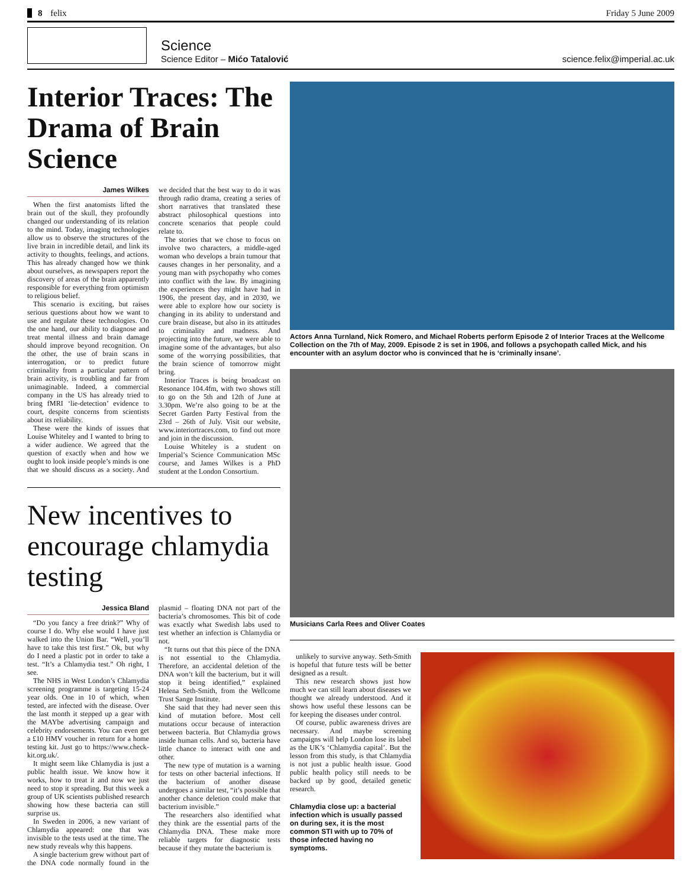8 felix Friday 5 June 2009
Science
Science Editor – Mićo Tatalović
science.felix@imperial.ac.uk
Interior Traces: The Drama of Brain Science
James Wilkes
When the first anatomists lifted the brain out of the skull, they profoundly changed our understanding of its relation to the mind. Today, imaging technologies allow us to observe the structures of the live brain in incredible detail, and link its activity to thoughts, feelings, and actions. This has already changed how we think about ourselves, as newspapers report the discovery of areas of the brain apparently responsible for everything from optimism to religious belief.
This scenario is exciting, but raises serious questions about how we want to use and regulate these technologies. On the one hand, our ability to diagnose and treat mental illness and brain damage should improve beyond recognition. On the other, the use of brain scans in interrogation, or to predict future criminality from a particular pattern of brain activity, is troubling and far from unimaginable. Indeed, a commercial company in the US has already tried to bring fMRI ‘lie-detection’ evidence to court, despite concerns from scientists about its reliability.
These were the kinds of issues that Louise Whiteley and I wanted to bring to a wider audience. We agreed that the question of exactly when and how we ought to look inside people’s minds is one that we should discuss as a society. And we decided that the best way to do it was through radio drama, creating a series of short narratives that translated these abstract philosophical questions into concrete scenarios that people could relate to.
The stories that we chose to focus on involve two characters, a middle-aged woman who develops a brain tumour that causes changes in her personality, and a young man with psychopathy who comes into conflict with the law. By imagining the experiences they might have had in 1906, the present day, and in 2030, we were able to explore how our society is changing in its ability to understand and cure brain disease, but also in its attitudes to criminality and madness. And projecting into the future, we were able to imagine some of the advantages, but also some of the worrying possibilities, that the brain science of tomorrow might bring.
Interior Traces is being broadcast on Resonance 104.4fm, with two shows still to go on the 5th and 12th of June at 3.30pm. We’re also going to be at the Secret Garden Party Festival from the 23rd – 26th of July. Visit our website, www.interiortraces.com, to find out more and join in the discussion.
Louise Whiteley is a student on Imperial’s Science Communication MSc course, and James Wilkes is a PhD student at the London Consortium.
New incentives to encourage chlamydia testing
Jessica Bland
“Do you fancy a free drink?” Why of course I do. Why else would I have just walked into the Union Bar. “Well, you’ll have to take this test first.” Ok, but why do I need a plastic pot in order to take a test. “It’s a Chlamydia test.” Oh right, I see.
The NHS in West London’s Chlamydia screening programme is targeting 15-24 year olds. One in 10 of which, when tested, are infected with the disease. Over the last month it stepped up a gear with the MAYbe advertising campaign and celebrity endorsements. You can even get a £10 HMV voucher in return for a home testing kit. Just go to https://www.check-kit.org.uk/.
It might seem like Chlamydia is just a public health issue. We know how it works, how to treat it and now we just need to stop it spreading. But this week a group of UK scientists published research showing how these bacteria can still surprise us.
In Sweden in 2006, a new variant of Chlamydia appeared: one that was invisible to the tests used at the time. The new study reveals why this happens.
A single bacterium grew without part of the DNA code normally found in the plasmid – floating DNA not part of the bacteria’s chromosomes. This bit of code was exactly what Swedish labs used to test whether an infection is Chlamydia or not.
“It turns out that this piece of the DNA is not essential to the Chlamydia. Therefore, an accidental deletion of the DNA won’t kill the bacterium, but it will stop it being identified,” explained Helena Seth-Smith, from the Wellcome Trust Sange Institute.
She said that they had never seen this kind of mutation before. Most cell mutations occur because of interaction between bacteria. But Chlamydia grows inside human cells. And so, bacteria have little chance to interact with one and other.
The new type of mutation is a warning for tests on other bacterial infections. If the bacterium of another disease undergoes a similar test, “it’s possible that another chance deletion could make that bacterium invisible.”
The researchers also identified what they think are the essential parts of the Chlamydia DNA. These make more reliable targets for diagnostic tests because if they mutate the bacterium is
Actors Anna Turnland, Nick Romero, and Michael Roberts perform Episode 2 of Interior Traces at the Wellcome Collection on the 7th of May, 2009. Episode 2 is set in 1906, and follows a psychopath called Mick, and his encounter with an asylum doctor who is convinced that he is ‘criminally insane’.
Musicians Carla Rees and Oliver Coates
unlikely to survive anyway. Seth-Smith is hopeful that future tests will be better designed as a result.
This new research shows just how much we can still learn about diseases we thought we already understood. And it shows how useful these lessons can be for keeping the diseases under control.
Of course, public awareness drives are necessary. And maybe screening campaigns will help London lose its label as the UK’s ‘Chlamydia capital’. But the lesson from this study, is that Chlamydia is not just a public health issue. Good public health policy still needs to be backed up by good, detailed genetic research.
Chlamydia close up: a bacterial infection which is usually passed on during sex, it is the most common STI with up to 70% of those infected having no symptoms.